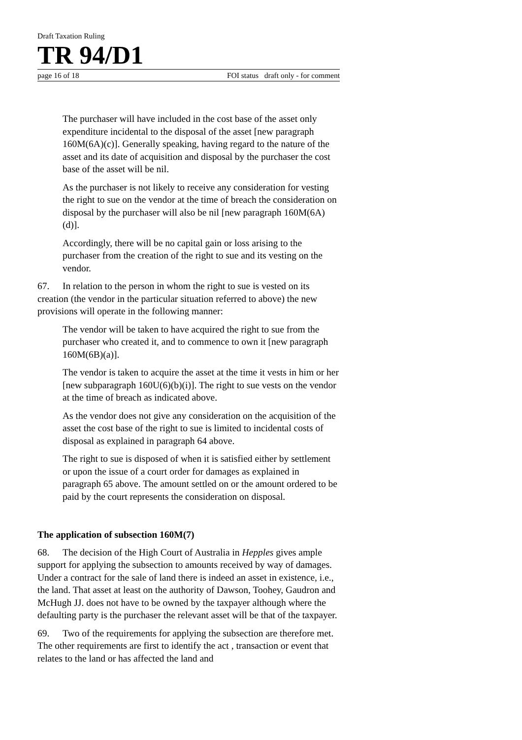Draft Taxation Ruling
TR 94/D1
page 16 of 18 FOI status draft only - for comment
The purchaser will have included in the cost base of the asset only expenditure incidental to the disposal of the asset [new paragraph 160M(6A)(c)]. Generally speaking, having regard to the nature of the asset and its date of acquisition and disposal by the purchaser the cost base of the asset will be nil.
As the purchaser is not likely to receive any consideration for vesting the right to sue on the vendor at the time of breach the consideration on disposal by the purchaser will also be nil [new paragraph 160M(6A)(d)].
Accordingly, there will be no capital gain or loss arising to the purchaser from the creation of the right to sue and its vesting on the vendor.
67. In relation to the person in whom the right to sue is vested on its creation (the vendor in the particular situation referred to above) the new provisions will operate in the following manner:
The vendor will be taken to have acquired the right to sue from the purchaser who created it, and to commence to own it [new paragraph 160M(6B)(a)].
The vendor is taken to acquire the asset at the time it vests in him or her [new subparagraph 160U(6)(b)(i)]. The right to sue vests on the vendor at the time of breach as indicated above.
As the vendor does not give any consideration on the acquisition of the asset the cost base of the right to sue is limited to incidental costs of disposal as explained in paragraph 64 above.
The right to sue is disposed of when it is satisfied either by settlement or upon the issue of a court order for damages as explained in paragraph 65 above. The amount settled on or the amount ordered to be paid by the court represents the consideration on disposal.
The application of subsection 160M(7)
68. The decision of the High Court of Australia in Hepples gives ample support for applying the subsection to amounts received by way of damages. Under a contract for the sale of land there is indeed an asset in existence, i.e., the land. That asset at least on the authority of Dawson, Toohey, Gaudron and McHugh JJ. does not have to be owned by the taxpayer although where the defaulting party is the purchaser the relevant asset will be that of the taxpayer.
69. Two of the requirements for applying the subsection are therefore met. The other requirements are first to identify the act , transaction or event that relates to the land or has affected the land and